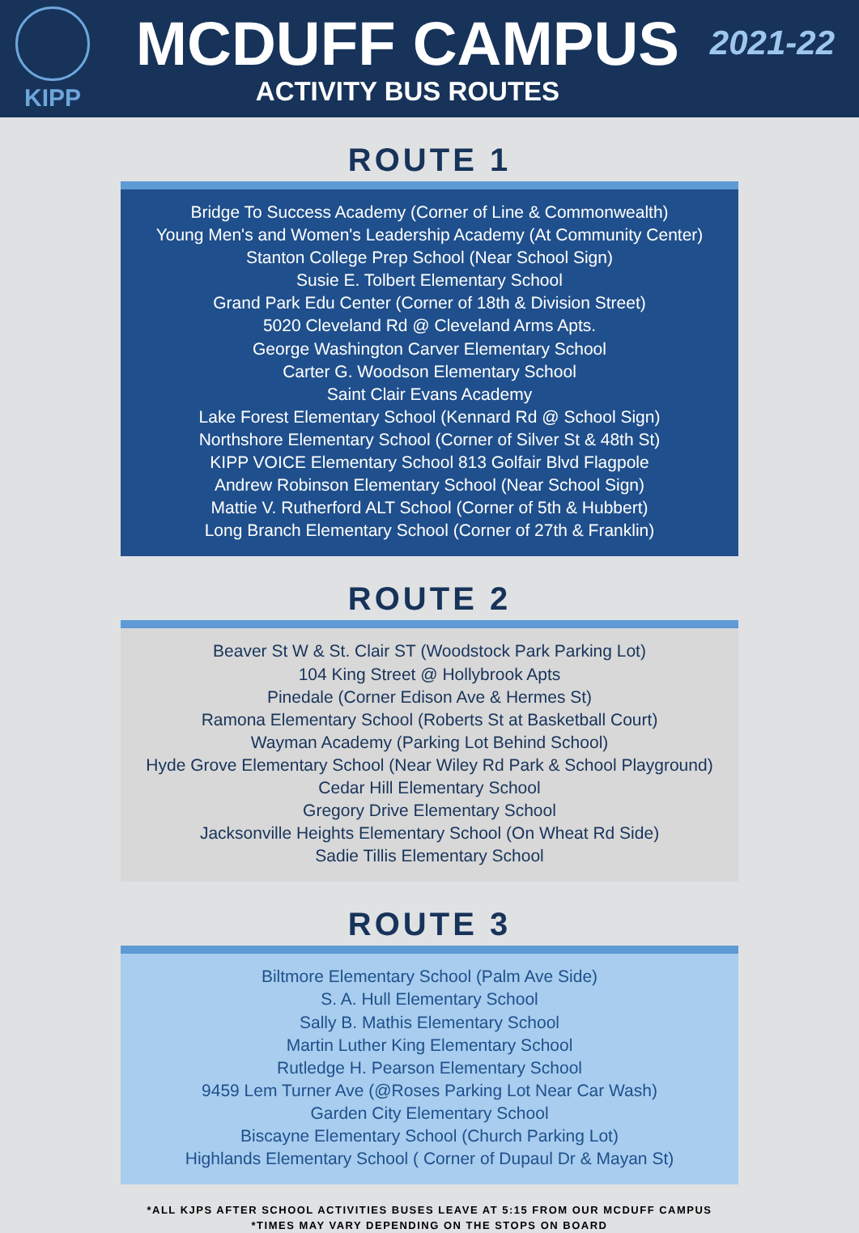KIPP
MCDUFF CAMPUS
ACTIVITY BUS ROUTES
2021-22
ROUTE 1
Bridge To Success Academy (Corner of Line & Commonwealth)
Young Men's and Women's Leadership Academy (At Community Center)
Stanton College Prep School (Near School Sign)
Susie E. Tolbert Elementary School
Grand Park Edu Center (Corner of 18th & Division Street)
5020 Cleveland Rd @ Cleveland Arms Apts.
George Washington Carver Elementary School
Carter G. Woodson Elementary School
Saint Clair Evans Academy
Lake Forest Elementary School (Kennard Rd @ School Sign)
Northshore Elementary School (Corner of Silver St & 48th St)
KIPP VOICE Elementary School 813 Golfair Blvd Flagpole
Andrew Robinson Elementary School (Near School Sign)
Mattie V. Rutherford ALT School (Corner of 5th & Hubbert)
Long Branch Elementary School (Corner of 27th & Franklin)
ROUTE 2
Beaver St W & St. Clair ST (Woodstock Park Parking Lot)
104 King Street @ Hollybrook Apts
Pinedale (Corner Edison Ave & Hermes St)
Ramona Elementary School (Roberts St at Basketball Court)
Wayman Academy (Parking Lot Behind School)
Hyde Grove Elementary School (Near Wiley Rd Park & School Playground)
Cedar Hill Elementary School
Gregory Drive Elementary School
Jacksonville Heights Elementary School (On Wheat Rd Side)
Sadie Tillis Elementary School
ROUTE 3
Biltmore Elementary School (Palm Ave Side)
S. A. Hull Elementary School
Sally B. Mathis Elementary School
Martin Luther King Elementary School
Rutledge H. Pearson Elementary School
9459 Lem Turner Ave (@Roses Parking Lot Near Car Wash)
Garden City Elementary School
Biscayne Elementary School (Church Parking Lot)
Highlands Elementary School ( Corner of Dupaul Dr & Mayan St)
*ALL KJPS AFTER SCHOOL ACTIVITIES BUSES LEAVE AT 5:15 FROM OUR MCDUFF CAMPUS
*TIMES MAY VARY DEPENDING ON THE STOPS ON BOARD